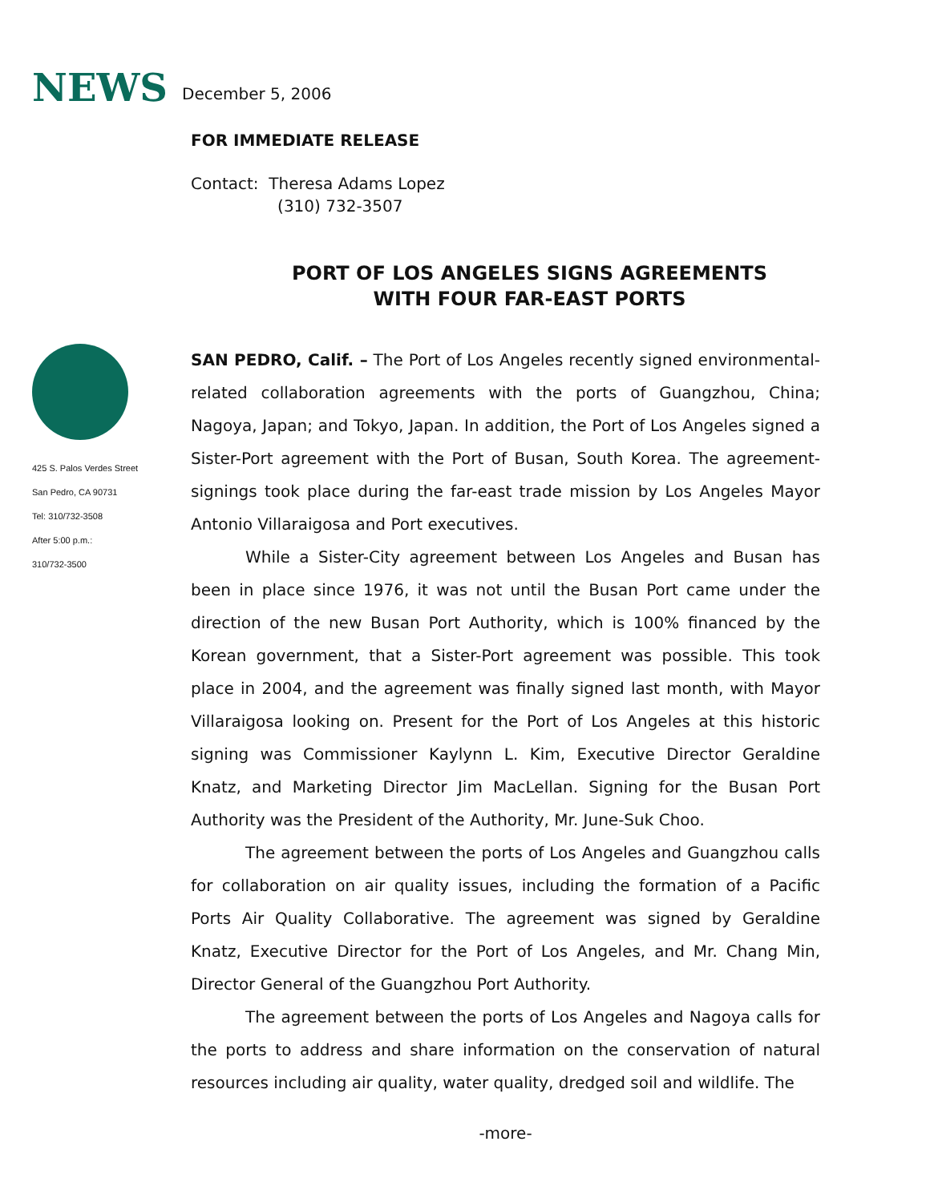NEWS December 5, 2006
FOR IMMEDIATE RELEASE
Contact: Theresa Adams Lopez
(310) 732-3507
PORT OF LOS ANGELES SIGNS AGREEMENTS
WITH FOUR FAR-EAST PORTS
425 S. Palos Verdes Street
San Pedro, CA 90731
Tel: 310/732-3508
After 5:00 p.m.:
310/732-3500
SAN PEDRO, Calif. – The Port of Los Angeles recently signed environmental-related collaboration agreements with the ports of Guangzhou, China; Nagoya, Japan; and Tokyo, Japan. In addition, the Port of Los Angeles signed a Sister-Port agreement with the Port of Busan, South Korea. The agreement-signings took place during the far-east trade mission by Los Angeles Mayor Antonio Villaraigosa and Port executives.
While a Sister-City agreement between Los Angeles and Busan has been in place since 1976, it was not until the Busan Port came under the direction of the new Busan Port Authority, which is 100% financed by the Korean government, that a Sister-Port agreement was possible. This took place in 2004, and the agreement was finally signed last month, with Mayor Villaraigosa looking on. Present for the Port of Los Angeles at this historic signing was Commissioner Kaylynn L. Kim, Executive Director Geraldine Knatz, and Marketing Director Jim MacLellan. Signing for the Busan Port Authority was the President of the Authority, Mr. June-Suk Choo.
The agreement between the ports of Los Angeles and Guangzhou calls for collaboration on air quality issues, including the formation of a Pacific Ports Air Quality Collaborative. The agreement was signed by Geraldine Knatz, Executive Director for the Port of Los Angeles, and Mr. Chang Min, Director General of the Guangzhou Port Authority.
The agreement between the ports of Los Angeles and Nagoya calls for the ports to address and share information on the conservation of natural resources including air quality, water quality, dredged soil and wildlife. The
-more-